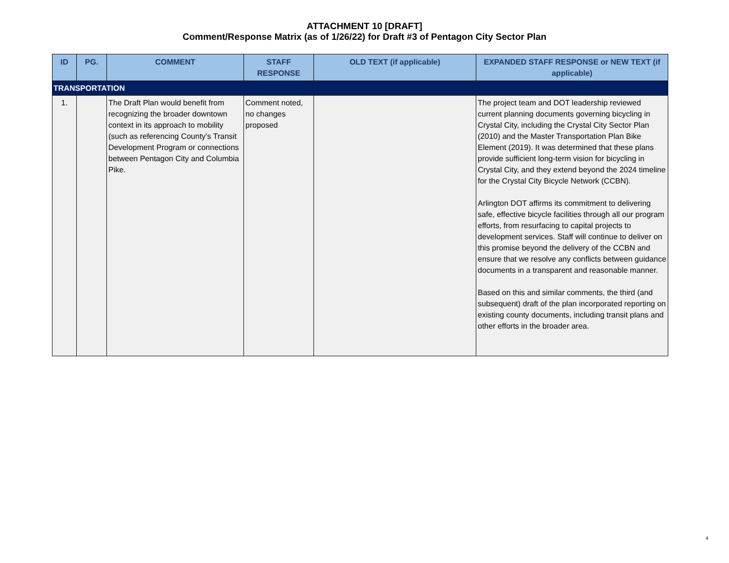ATTACHMENT 10 [DRAFT]
Comment/Response Matrix (as of 1/26/22) for Draft #3 of Pentagon City Sector Plan
| ID | PG. | COMMENT | STAFF RESPONSE | OLD TEXT (if applicable) | EXPANDED STAFF RESPONSE or NEW TEXT (if applicable) |
| --- | --- | --- | --- | --- | --- |
| TRANSPORTATION | | | | | |
| 1. | | The Draft Plan would benefit from recognizing the broader downtown context in its approach to mobility (such as referencing County’s Transit Development Program or connections between Pentagon City and Columbia Pike. | Comment noted, no changes proposed | | The project team and DOT leadership reviewed current planning documents governing bicycling in Crystal City, including the Crystal City Sector Plan (2010) and the Master Transportation Plan Bike Element (2019). It was determined that these plans provide sufficient long-term vision for bicycling in Crystal City, and they extend beyond the 2024 timeline for the Crystal City Bicycle Network (CCBN). Arlington DOT affirms its commitment to delivering safe, effective bicycle facilities through all our program efforts, from resurfacing to capital projects to development services. Staff will continue to deliver on this promise beyond the delivery of the CCBN and ensure that we resolve any conflicts between guidance documents in a transparent and reasonable manner. Based on this and similar comments, the third (and subsequent) draft of the plan incorporated reporting on existing county documents, including transit plans and other efforts in the broader area. |
4